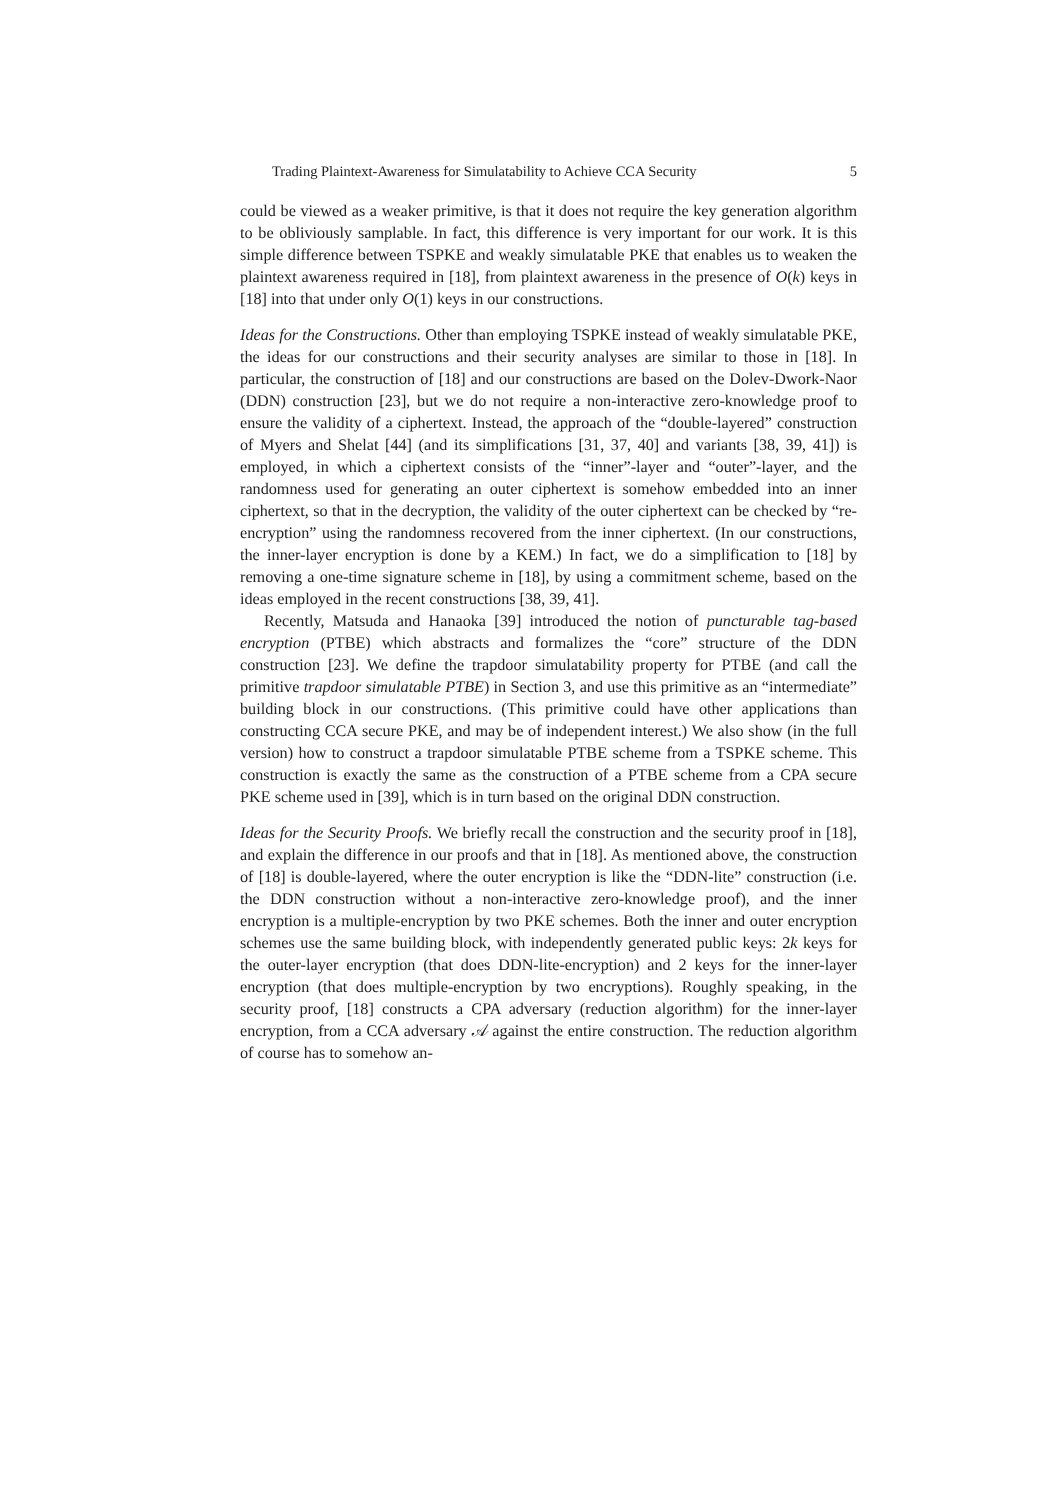Trading Plaintext-Awareness for Simulatability to Achieve CCA Security 5
could be viewed as a weaker primitive, is that it does not require the key generation algorithm to be obliviously samplable. In fact, this difference is very important for our work. It is this simple difference between TSPKE and weakly simulatable PKE that enables us to weaken the plaintext awareness required in [18], from plaintext awareness in the presence of O(k) keys in [18] into that under only O(1) keys in our constructions.
Ideas for the Constructions. Other than employing TSPKE instead of weakly simulatable PKE, the ideas for our constructions and their security analyses are similar to those in [18]. In particular, the construction of [18] and our constructions are based on the Dolev-Dwork-Naor (DDN) construction [23], but we do not require a non-interactive zero-knowledge proof to ensure the validity of a ciphertext. Instead, the approach of the “double-layered” construction of Myers and Shelat [44] (and its simplifications [31, 37, 40] and variants [38, 39, 41]) is employed, in which a ciphertext consists of the “inner”-layer and “outer”-layer, and the randomness used for generating an outer ciphertext is somehow embedded into an inner ciphertext, so that in the decryption, the validity of the outer ciphertext can be checked by “re-encryption” using the randomness recovered from the inner ciphertext. (In our constructions, the inner-layer encryption is done by a KEM.) In fact, we do a simplification to [18] by removing a one-time signature scheme in [18], by using a commitment scheme, based on the ideas employed in the recent constructions [38, 39, 41].
Recently, Matsuda and Hanaoka [39] introduced the notion of puncturable tag-based encryption (PTBE) which abstracts and formalizes the “core” structure of the DDN construction [23]. We define the trapdoor simulatability property for PTBE (and call the primitive trapdoor simulatable PTBE) in Section 3, and use this primitive as an “intermediate” building block in our constructions. (This primitive could have other applications than constructing CCA secure PKE, and may be of independent interest.) We also show (in the full version) how to construct a trapdoor simulatable PTBE scheme from a TSPKE scheme. This construction is exactly the same as the construction of a PTBE scheme from a CPA secure PKE scheme used in [39], which is in turn based on the original DDN construction.
Ideas for the Security Proofs. We briefly recall the construction and the security proof in [18], and explain the difference in our proofs and that in [18]. As mentioned above, the construction of [18] is double-layered, where the outer encryption is like the “DDN-lite” construction (i.e. the DDN construction without a non-interactive zero-knowledge proof), and the inner encryption is a multiple-encryption by two PKE schemes. Both the inner and outer encryption schemes use the same building block, with independently generated public keys: 2k keys for the outer-layer encryption (that does DDN-lite-encryption) and 2 keys for the inner-layer encryption (that does multiple-encryption by two encryptions). Roughly speaking, in the security proof, [18] constructs a CPA adversary (reduction algorithm) for the inner-layer encryption, from a CCA adversary 𝒜 against the entire construction. The reduction algorithm of course has to somehow an-